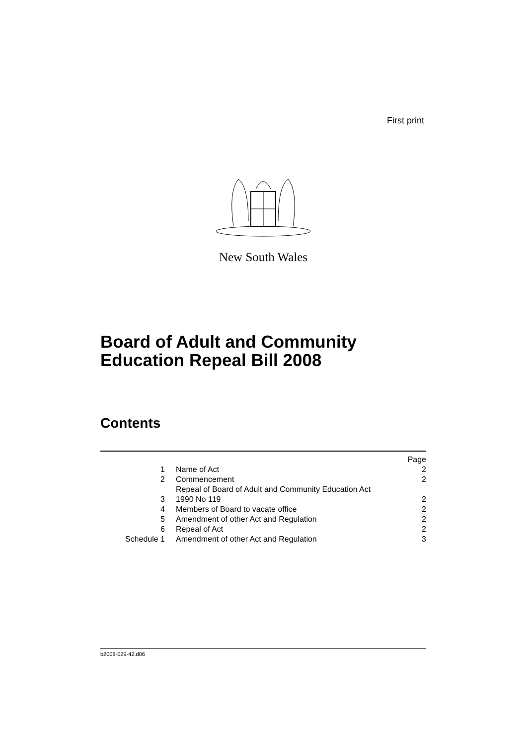First print
New South Wales
Board of Adult and Community
Education Repeal Bill 2008
Contents
| | | Page |
| 1 | Name of Act | 2 |
| 2 | Commencement | 2 |
| 3 | Repeal of Board of Adult and Community Education Act 1990 No 119 | 2 |
| 4 | Members of Board to vacate office | 2 |
| 5 | Amendment of other Act and Regulation | 2 |
| 6 | Repeal of Act | 2 |
| Schedule 1 | Amendment of other Act and Regulation | 3 |
b2008-029-42.d06